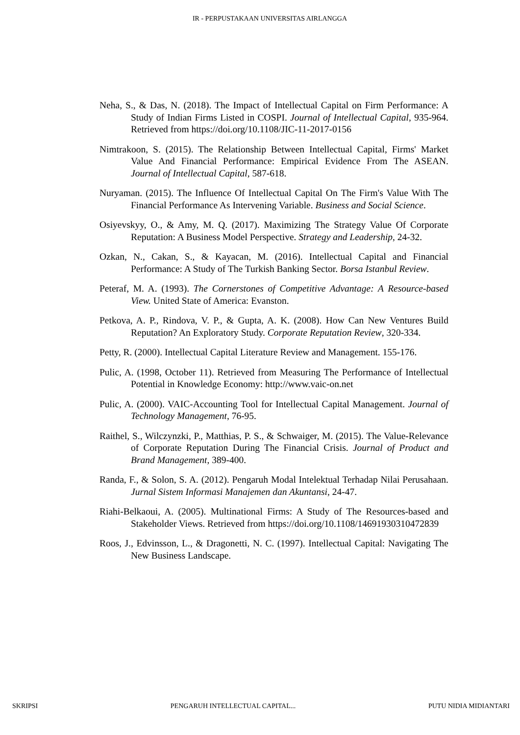IR - PERPUSTAKAAN UNIVERSITAS AIRLANGGA
Neha, S., & Das, N. (2018). The Impact of Intellectual Capital on Firm Performance: A Study of Indian Firms Listed in COSPI. Journal of Intellectual Capital, 935-964. Retrieved from https://doi.org/10.1108/JIC-11-2017-0156
Nimtrakoon, S. (2015). The Relationship Between Intellectual Capital, Firms' Market Value And Financial Performance: Empirical Evidence From The ASEAN. Journal of Intellectual Capital, 587-618.
Nuryaman. (2015). The Influence Of Intellectual Capital On The Firm's Value With The Financial Performance As Intervening Variable. Business and Social Science.
Osiyevskyy, O., & Amy, M. Q. (2017). Maximizing The Strategy Value Of Corporate Reputation: A Business Model Perspective. Strategy and Leadership, 24-32.
Ozkan, N., Cakan, S., & Kayacan, M. (2016). Intellectual Capital and Financial Performance: A Study of The Turkish Banking Sector. Borsa Istanbul Review.
Peteraf, M. A. (1993). The Cornerstones of Competitive Advantage: A Resource-based View. United State of America: Evanston.
Petkova, A. P., Rindova, V. P., & Gupta, A. K. (2008). How Can New Ventures Build Reputation? An Exploratory Study. Corporate Reputation Review, 320-334.
Petty, R. (2000). Intellectual Capital Literature Review and Management. 155-176.
Pulic, A. (1998, October 11). Retrieved from Measuring The Performance of Intellectual Potential in Knowledge Economy: http://www.vaic-on.net
Pulic, A. (2000). VAIC-Accounting Tool for Intellectual Capital Management. Journal of Technology Management, 76-95.
Raithel, S., Wilczynzki, P., Matthias, P. S., & Schwaiger, M. (2015). The Value-Relevance of Corporate Reputation During The Financial Crisis. Journal of Product and Brand Management, 389-400.
Randa, F., & Solon, S. A. (2012). Pengaruh Modal Intelektual Terhadap Nilai Perusahaan. Jurnal Sistem Informasi Manajemen dan Akuntansi, 24-47.
Riahi-Belkaoui, A. (2005). Multinational Firms: A Study of The Resources-based and Stakeholder Views. Retrieved from https://doi.org/10.1108/14691930310472839
Roos, J., Edvinsson, L., & Dragonetti, N. C. (1997). Intellectual Capital: Navigating The New Business Landscape.
SKRIPSI PENGARUH INTELLECTUAL CAPITAL... PUTU NIDIA MIDIANTARI